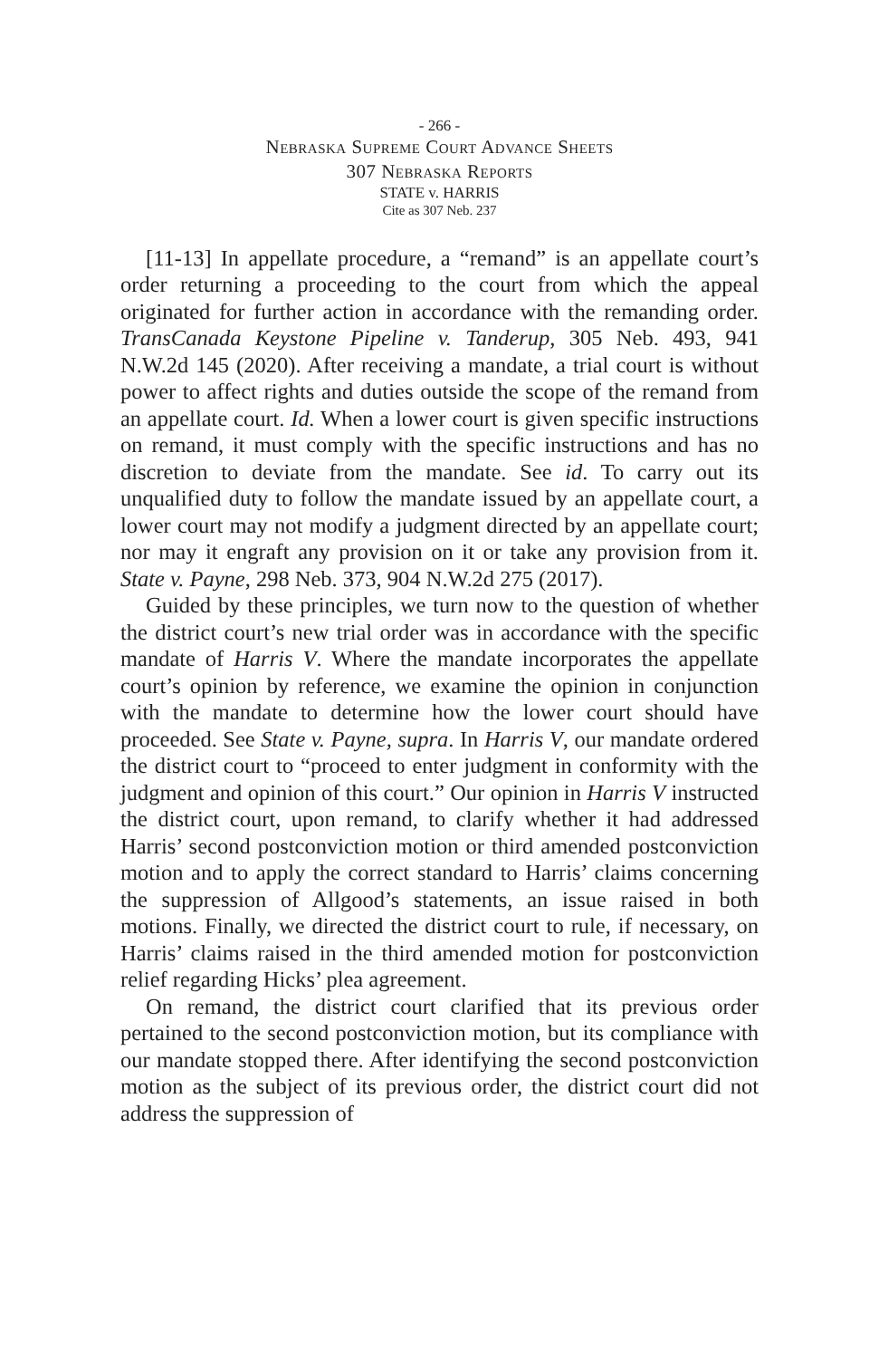- 266 -
Nebraska Supreme Court Advance Sheets
307 Nebraska Reports
STATE v. HARRIS
Cite as 307 Neb. 237
[11-13] In appellate procedure, a “remand” is an appellate court’s order returning a proceeding to the court from which the appeal originated for further action in accordance with the remanding order. TransCanada Keystone Pipeline v. Tanderup, 305 Neb. 493, 941 N.W.2d 145 (2020). After receiving a mandate, a trial court is without power to affect rights and duties outside the scope of the remand from an appellate court. Id. When a lower court is given specific instructions on remand, it must comply with the specific instructions and has no discretion to deviate from the mandate. See id. To carry out its unqualified duty to follow the mandate issued by an appellate court, a lower court may not modify a judgment directed by an appellate court; nor may it engraft any provision on it or take any provision from it. State v. Payne, 298 Neb. 373, 904 N.W.2d 275 (2017).
Guided by these principles, we turn now to the question of whether the district court’s new trial order was in accordance with the specific mandate of Harris V. Where the mandate incorporates the appellate court’s opinion by reference, we examine the opinion in conjunction with the mandate to determine how the lower court should have proceeded. See State v. Payne, supra. In Harris V, our mandate ordered the district court to “proceed to enter judgment in conformity with the judgment and opinion of this court.” Our opinion in Harris V instructed the district court, upon remand, to clarify whether it had addressed Harris’ second postconviction motion or third amended postconviction motion and to apply the correct standard to Harris’ claims concerning the suppression of Allgood’s statements, an issue raised in both motions. Finally, we directed the district court to rule, if necessary, on Harris’ claims raised in the third amended motion for postconviction relief regarding Hicks’ plea agreement.
On remand, the district court clarified that its previous order pertained to the second postconviction motion, but its compliance with our mandate stopped there. After identifying the second postconviction motion as the subject of its previous order, the district court did not address the suppression of